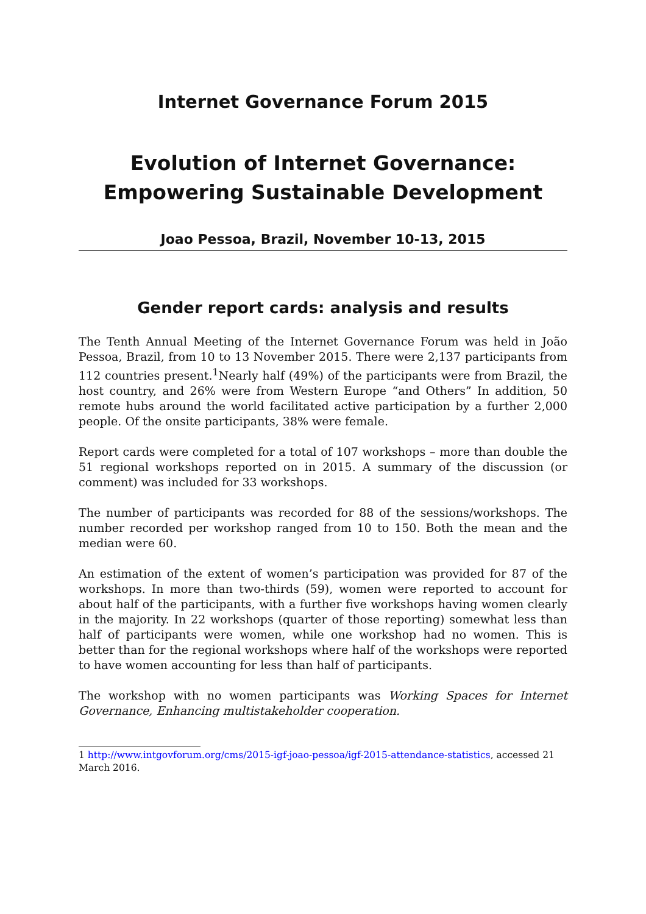Internet Governance Forum 2015
Evolution of Internet Governance:
Empowering Sustainable Development
Joao Pessoa, Brazil, November 10-13, 2015
Gender report cards: analysis and results
The Tenth Annual Meeting of the Internet Governance Forum was held in João Pessoa, Brazil, from 10 to 13 November 2015. There were 2,137 participants from 112 countries present.<sup>1</sup>Nearly half (49%) of the participants were from Brazil, the host country, and 26% were from Western Europe “and Others” In addition, 50 remote hubs around the world facilitated active participation by a further 2,000 people. Of the onsite participants, 38% were female.
Report cards were completed for a total of 107 workshops – more than double the 51 regional workshops reported on in 2015. A summary of the discussion (or comment) was included for 33 workshops.
The number of participants was recorded for 88 of the sessions/workshops. The number recorded per workshop ranged from 10 to 150. Both the mean and the median were 60.
An estimation of the extent of women’s participation was provided for 87 of the workshops. In more than two-thirds (59), women were reported to account for about half of the participants, with a further five workshops having women clearly in the majority. In 22 workshops (quarter of those reporting) somewhat less than half of participants were women, while one workshop had no women. This is better than for the regional workshops where half of the workshops were reported to have women accounting for less than half of participants.
The workshop with no women participants was Working Spaces for Internet Governance, Enhancing multistakeholder cooperation.
1 http://www.intgovforum.org/cms/2015-igf-joao-pessoa/igf-2015-attendance-statistics, accessed 21 March 2016.